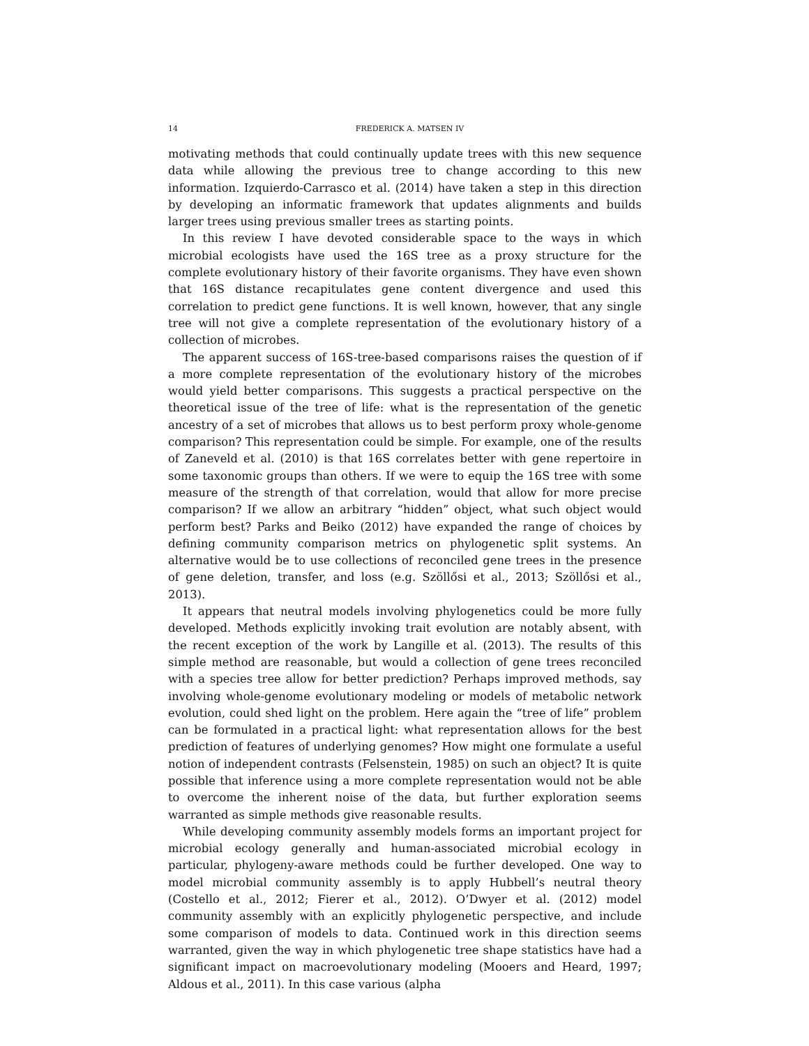14 FREDERICK A. MATSEN IV
motivating methods that could continually update trees with this new sequence data while allowing the previous tree to change according to this new information. Izquierdo-Carrasco et al. (2014) have taken a step in this direction by developing an informatic framework that updates alignments and builds larger trees using previous smaller trees as starting points.
In this review I have devoted considerable space to the ways in which microbial ecologists have used the 16S tree as a proxy structure for the complete evolutionary history of their favorite organisms. They have even shown that 16S distance recapitulates gene content divergence and used this correlation to predict gene functions. It is well known, however, that any single tree will not give a complete representation of the evolutionary history of a collection of microbes.
The apparent success of 16S-tree-based comparisons raises the question of if a more complete representation of the evolutionary history of the microbes would yield better comparisons. This suggests a practical perspective on the theoretical issue of the tree of life: what is the representation of the genetic ancestry of a set of microbes that allows us to best perform proxy whole-genome comparison? This representation could be simple. For example, one of the results of Zaneveld et al. (2010) is that 16S correlates better with gene repertoire in some taxonomic groups than others. If we were to equip the 16S tree with some measure of the strength of that correlation, would that allow for more precise comparison? If we allow an arbitrary “hidden” object, what such object would perform best? Parks and Beiko (2012) have expanded the range of choices by defining community comparison metrics on phylogenetic split systems. An alternative would be to use collections of reconciled gene trees in the presence of gene deletion, transfer, and loss (e.g. Szöllősi et al., 2013; Szöllősi et al., 2013).
It appears that neutral models involving phylogenetics could be more fully developed. Methods explicitly invoking trait evolution are notably absent, with the recent exception of the work by Langille et al. (2013). The results of this simple method are reasonable, but would a collection of gene trees reconciled with a species tree allow for better prediction? Perhaps improved methods, say involving whole-genome evolutionary modeling or models of metabolic network evolution, could shed light on the problem. Here again the “tree of life” problem can be formulated in a practical light: what representation allows for the best prediction of features of underlying genomes? How might one formulate a useful notion of independent contrasts (Felsenstein, 1985) on such an object? It is quite possible that inference using a more complete representation would not be able to overcome the inherent noise of the data, but further exploration seems warranted as simple methods give reasonable results.
While developing community assembly models forms an important project for microbial ecology generally and human-associated microbial ecology in particular, phylogeny-aware methods could be further developed. One way to model microbial community assembly is to apply Hubbell’s neutral theory (Costello et al., 2012; Fierer et al., 2012). O’Dwyer et al. (2012) model community assembly with an explicitly phylogenetic perspective, and include some comparison of models to data. Continued work in this direction seems warranted, given the way in which phylogenetic tree shape statistics have had a significant impact on macroevolutionary modeling (Mooers and Heard, 1997; Aldous et al., 2011). In this case various (alpha